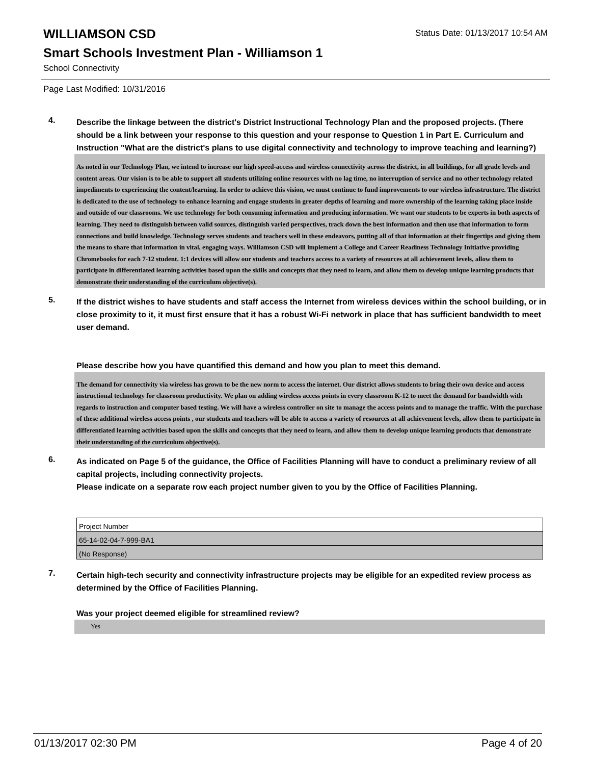WILLIAMSON CSD
Status Date: 01/13/2017 10:54 AM
Smart Schools Investment Plan - Williamson 1
School Connectivity
Page Last Modified: 10/31/2016
4.
Describe the linkage between the district's District Instructional Technology Plan and the proposed projects. (There should be a link between your response to this question and your response to Question 1 in Part E. Curriculum and Instruction "What are the district's plans to use digital connectivity and technology to improve teaching and learning?)
As noted in our Technology Plan, we intend to increase our high speed-access and wireless connectivity across the district, in all buildings, for all grade levels and content areas. Our vision is to be able to support all students utilizing online resources with no lag time, no interruption of service and no other technology related impediments to experiencing the content/learning. In order to achieve this vision, we must continue to fund improvements to our wireless infrastructure. The district is dedicated to the use of technology to enhance learning and engage students in greater depths of learning and more ownership of the learning taking place inside and outside of our classrooms. We use technology for both consuming information and producing information. We want our students to be experts in both aspects of learning. They need to distinguish between valid sources, distinguish varied perspectives, track down the best information and then use that information to form connections and build knowledge. Technology serves students and teachers well in these endeavors, putting all of that information at their fingertips and giving them the means to share that information in vital, engaging ways. Williamson CSD will implement a College and Career Readiness Technology Initiative providing Chromebooks for each 7-12 student. 1:1 devices will allow our students and teachers access to a variety of resources at all achievement levels, allow them to participate in differentiated learning activities based upon the skills and concepts that they need to learn, and allow them to develop unique learning products that demonstrate their understanding of the curriculum objective(s).
5.
If the district wishes to have students and staff access the Internet from wireless devices within the school building, or in close proximity to it, it must first ensure that it has a robust Wi-Fi network in place that has sufficient bandwidth to meet user demand.
Please describe how you have quantified this demand and how you plan to meet this demand.
The demand for connectivity via wireless has grown to be the new norm to access the internet. Our district allows students to bring their own device and access instructional technology for classroom productivity. We plan on adding wireless access points in every classroom K-12 to meet the demand for bandwidth with regards to instruction and computer based testing. We will have a wireless controller on site to manage the access points and to manage the traffic. With the purchase of these additional wireless access points , our students and teachers will be able to access a variety of resources at all achievement levels, allow them to participate in differentiated learning activities based upon the skills and concepts that they need to learn, and allow them to develop unique learning products that demonstrate their understanding of the curriculum objective(s).
6.
As indicated on Page 5 of the guidance, the Office of Facilities Planning will have to conduct a preliminary review of all capital projects, including connectivity projects.
Please indicate on a separate row each project number given to you by the Office of Facilities Planning.
| Project Number |
| 65-14-02-04-7-999-BA1 |
| (No Response) |
7.
Certain high-tech security and connectivity infrastructure projects may be eligible for an expedited review process as determined by the Office of Facilities Planning.
Was your project deemed eligible for streamlined review?
Yes
01/13/2017 02:30 PM Page 4 of 20